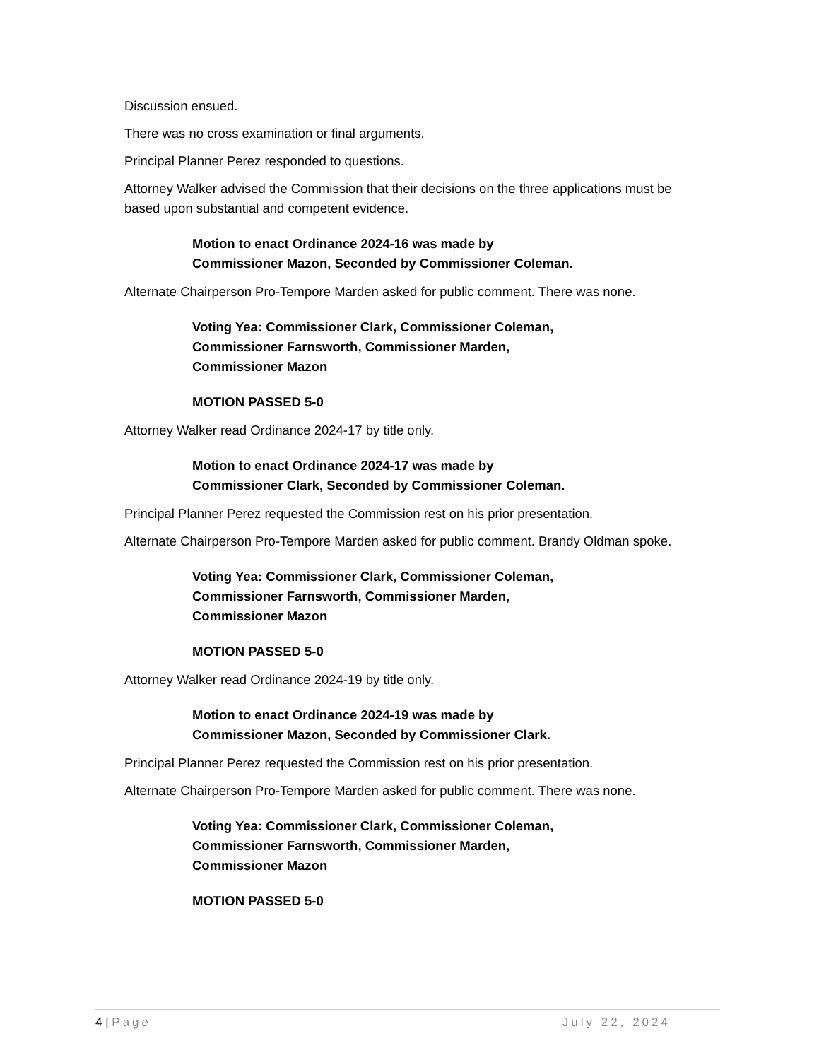Discussion ensued.
There was no cross examination or final arguments.
Principal Planner Perez responded to questions.
Attorney Walker advised the Commission that their decisions on the three applications must be based upon substantial and competent evidence.
Motion to enact Ordinance 2024-16 was made by
Commissioner Mazon, Seconded by Commissioner Coleman.
Alternate Chairperson Pro-Tempore Marden asked for public comment. There was none.
Voting Yea: Commissioner Clark, Commissioner Coleman,
Commissioner Farnsworth, Commissioner Marden,
Commissioner Mazon
MOTION PASSED 5-0
Attorney Walker read Ordinance 2024-17 by title only.
Motion to enact Ordinance 2024-17 was made by
Commissioner Clark, Seconded by Commissioner Coleman.
Principal Planner Perez requested the Commission rest on his prior presentation.
Alternate Chairperson Pro-Tempore Marden asked for public comment. Brandy Oldman spoke.
Voting Yea: Commissioner Clark, Commissioner Coleman,
Commissioner Farnsworth, Commissioner Marden,
Commissioner Mazon
MOTION PASSED 5-0
Attorney Walker read Ordinance 2024-19 by title only.
Motion to enact Ordinance 2024-19 was made by
Commissioner Mazon, Seconded by Commissioner Clark.
Principal Planner Perez requested the Commission rest on his prior presentation.
Alternate Chairperson Pro-Tempore Marden asked for public comment. There was none.
Voting Yea: Commissioner Clark, Commissioner Coleman,
Commissioner Farnsworth, Commissioner Marden,
Commissioner Mazon
MOTION PASSED 5-0
4 | Page July 22, 2024